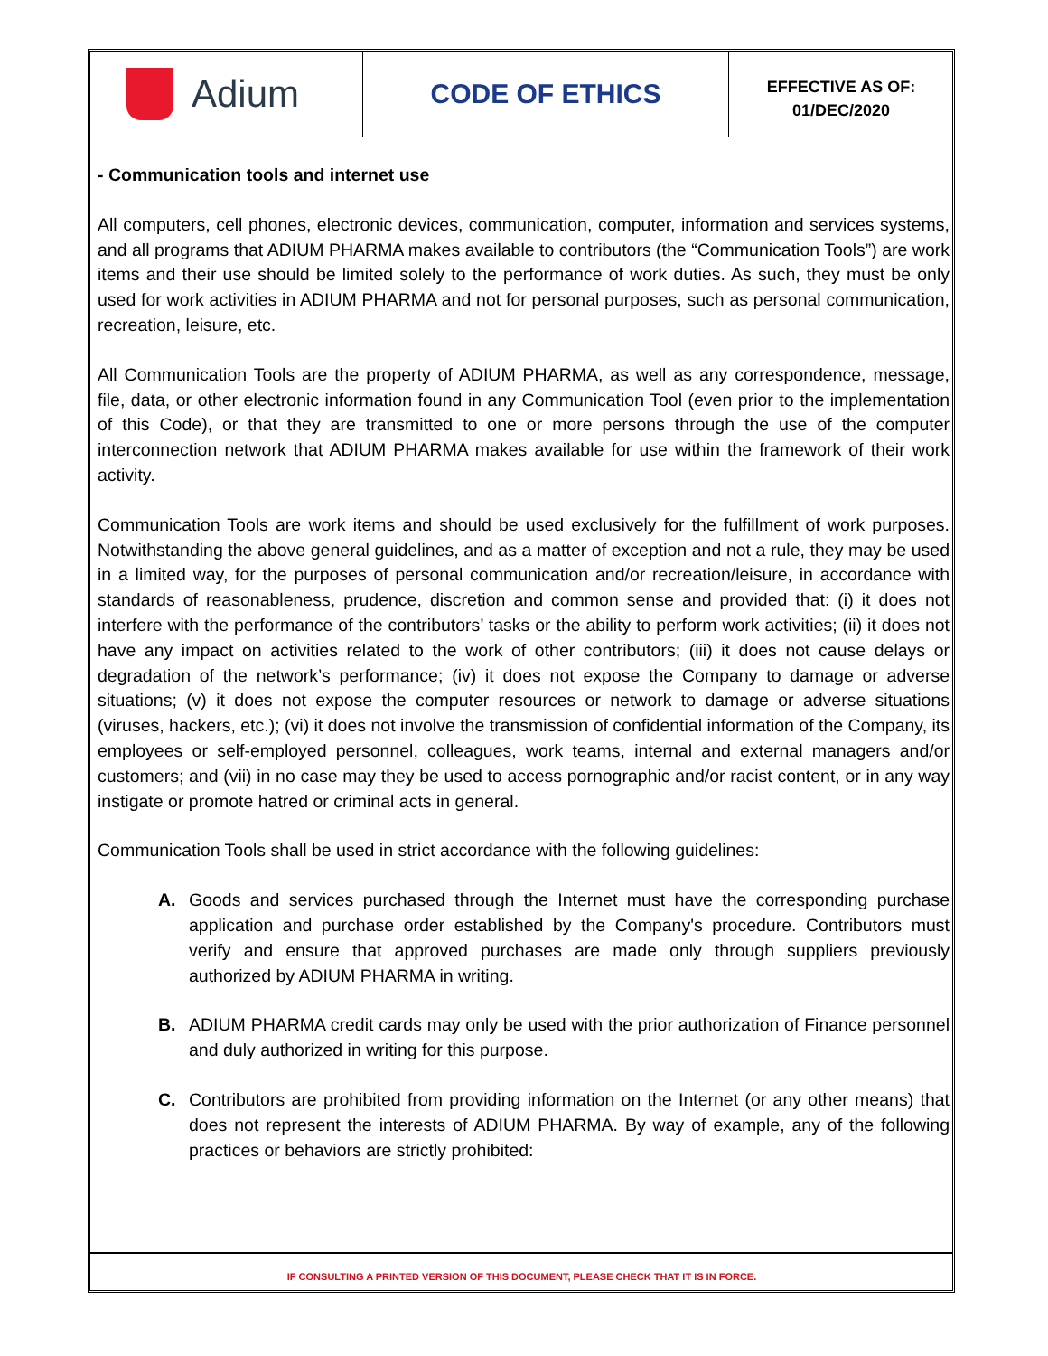Adium
CODE OF ETHICS
EFFECTIVE AS OF:
01/DEC/2020
- Communication tools and internet use
All computers, cell phones, electronic devices, communication, computer, information and services systems, and all programs that ADIUM PHARMA makes available to contributors (the “Communication Tools”) are work items and their use should be limited solely to the performance of work duties. As such, they must be only used for work activities in ADIUM PHARMA and not for personal purposes, such as personal communication, recreation, leisure, etc.
All Communication Tools are the property of ADIUM PHARMA, as well as any correspondence, message, file, data, or other electronic information found in any Communication Tool (even prior to the implementation of this Code), or that they are transmitted to one or more persons through the use of the computer interconnection network that ADIUM PHARMA makes available for use within the framework of their work activity.
Communication Tools are work items and should be used exclusively for the fulfillment of work purposes. Notwithstanding the above general guidelines, and as a matter of exception and not a rule, they may be used in a limited way, for the purposes of personal communication and/or recreation/leisure, in accordance with standards of reasonableness, prudence, discretion and common sense and provided that: (i) it does not interfere with the performance of the contributors’ tasks or the ability to perform work activities; (ii) it does not have any impact on activities related to the work of other contributors; (iii) it does not cause delays or degradation of the network’s performance; (iv) it does not expose the Company to damage or adverse situations; (v) it does not expose the computer resources or network to damage or adverse situations (viruses, hackers, etc.); (vi) it does not involve the transmission of confidential information of the Company, its employees or self-employed personnel, colleagues, work teams, internal and external managers and/or customers; and (vii) in no case may they be used to access pornographic and/or racist content, or in any way instigate or promote hatred or criminal acts in general.
Communication Tools shall be used in strict accordance with the following guidelines:
A. Goods and services purchased through the Internet must have the corresponding purchase application and purchase order established by the Company's procedure. Contributors must verify and ensure that approved purchases are made only through suppliers previously authorized by ADIUM PHARMA in writing.
B. ADIUM PHARMA credit cards may only be used with the prior authorization of Finance personnel and duly authorized in writing for this purpose.
C. Contributors are prohibited from providing information on the Internet (or any other means) that does not represent the interests of ADIUM PHARMA. By way of example, any of the following practices or behaviors are strictly prohibited:
IF CONSULTING A PRINTED VERSION OF THIS DOCUMENT, PLEASE CHECK THAT IT IS IN FORCE.